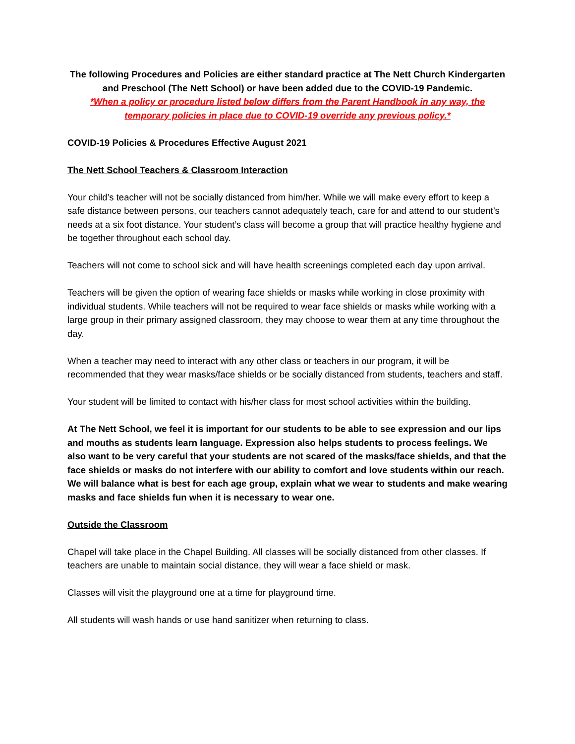The following Procedures and Policies are either standard practice at The Nett Church Kindergarten and Preschool (The Nett School) or have been added due to the COVID-19 Pandemic.
*When a policy or procedure listed below differs from the Parent Handbook in any way, the temporary policies in place due to COVID-19 override any previous policy.*
COVID-19 Policies & Procedures Effective August 2021
The Nett School Teachers & Classroom Interaction
Your child’s teacher will not be socially distanced from him/her. While we will make every effort to keep a safe distance between persons, our teachers cannot adequately teach, care for and attend to our student’s needs at a six foot distance. Your student’s class will become a group that will practice healthy hygiene and be together throughout each school day.
Teachers will not come to school sick and will have health screenings completed each day upon arrival.
Teachers will be given the option of wearing face shields or masks while working in close proximity with individual students. While teachers will not be required to wear face shields or masks while working with a large group in their primary assigned classroom, they may choose to wear them at any time throughout the day.
When a teacher may need to interact with any other class or teachers in our program, it will be recommended that they wear masks/face shields or be socially distanced from students, teachers and staff.
Your student will be limited to contact with his/her class for most school activities within the building.
At The Nett School, we feel it is important for our students to be able to see expression and our lips and mouths as students learn language. Expression also helps students to process feelings. We also want to be very careful that your students are not scared of the masks/face shields, and that the face shields or masks do not interfere with our ability to comfort and love students within our reach. We will balance what is best for each age group, explain what we wear to students and make wearing masks and face shields fun when it is necessary to wear one.
Outside the Classroom
Chapel will take place in the Chapel Building. All classes will be socially distanced from other classes. If teachers are unable to maintain social distance, they will wear a face shield or mask.
Classes will visit the playground one at a time for playground time.
All students will wash hands or use hand sanitizer when returning to class.